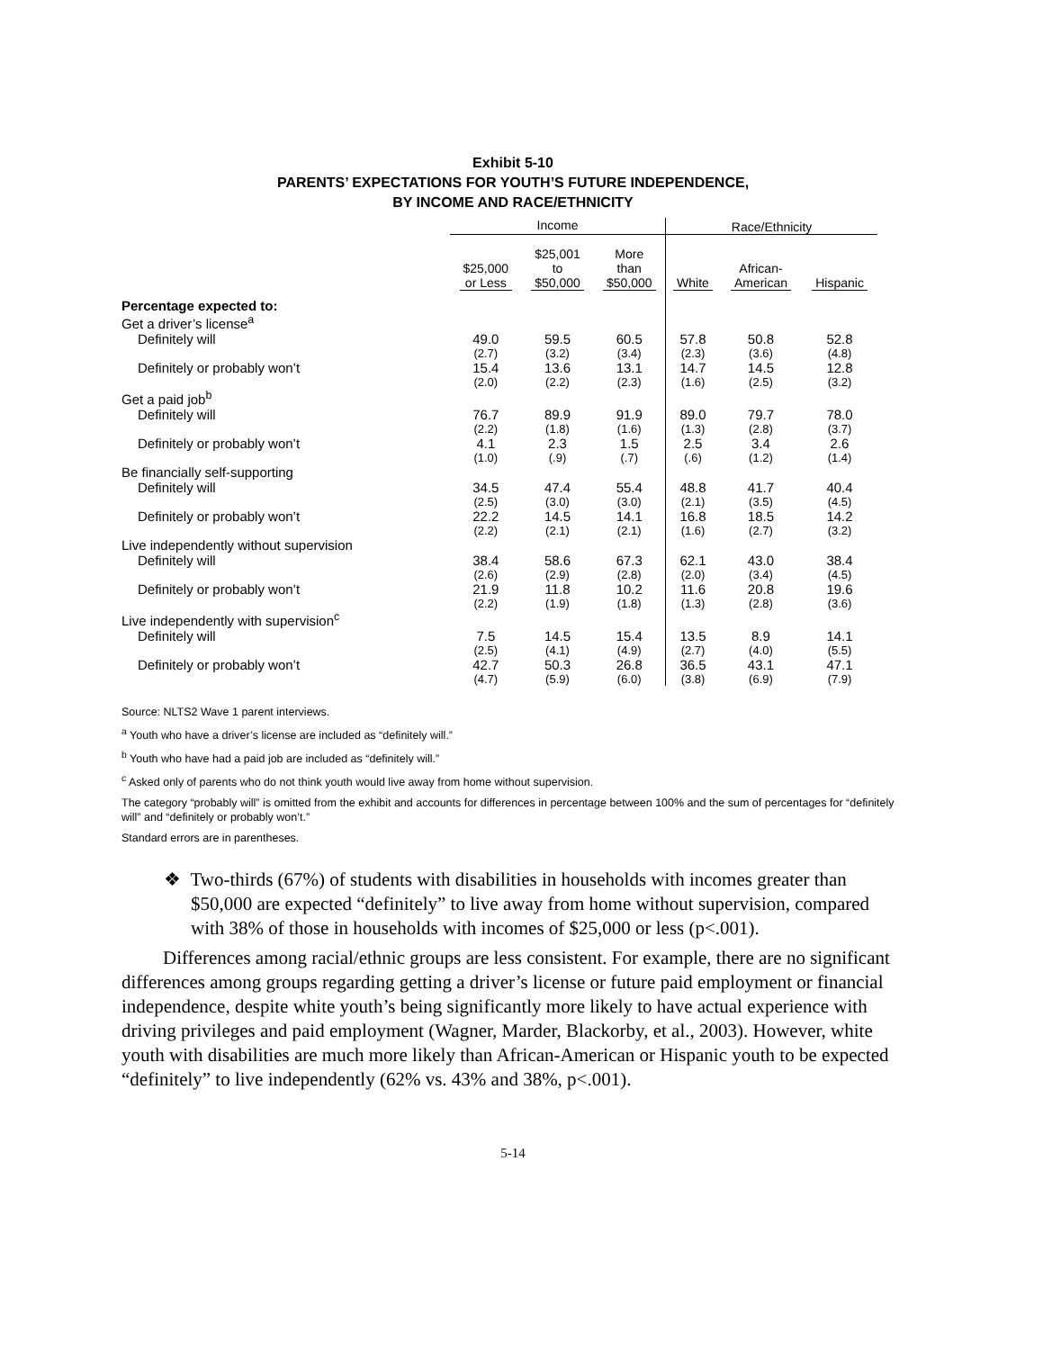Exhibit 5-10
PARENTS’ EXPECTATIONS FOR YOUTH’S FUTURE INDEPENDENCE,
BY INCOME AND RACE/ETHNICITY
| | Income | | | Race/Ethnicity | | |
| --- | --- | --- | --- | --- | --- | --- |
| | $25,000 or Less | $25,001 to $50,000 | More than $50,000 | White | African- American | Hispanic |
| Percentage expected to: | | | | | | |
| Get a driver’s license<sup>a</sup> | | | | | | |
| Definitely will | 49.0 | 59.5 | 60.5 | 57.8 | 50.8 | 52.8 |
| | (2.7) | (3.2) | (3.4) | (2.3) | (3.6) | (4.8) |
| Definitely or probably won’t | 15.4 | 13.6 | 13.1 | 14.7 | 14.5 | 12.8 |
| | (2.0) | (2.2) | (2.3) | (1.6) | (2.5) | (3.2) |
| Get a paid job<sup>b</sup> | | | | | | |
| Definitely will | 76.7 | 89.9 | 91.9 | 89.0 | 79.7 | 78.0 |
| | (2.2) | (1.8) | (1.6) | (1.3) | (2.8) | (3.7) |
| Definitely or probably won’t | 4.1 | 2.3 | 1.5 | 2.5 | 3.4 | 2.6 |
| | (1.0) | (.9) | (.7) | (.6) | (1.2) | (1.4) |
| Be financially self-supporting | | | | | | |
| Definitely will | 34.5 | 47.4 | 55.4 | 48.8 | 41.7 | 40.4 |
| | (2.5) | (3.0) | (3.0) | (2.1) | (3.5) | (4.5) |
| Definitely or probably won’t | 22.2 | 14.5 | 14.1 | 16.8 | 18.5 | 14.2 |
| | (2.2) | (2.1) | (2.1) | (1.6) | (2.7) | (3.2) |
| Live independently without supervision | | | | | | |
| Definitely will | 38.4 | 58.6 | 67.3 | 62.1 | 43.0 | 38.4 |
| | (2.6) | (2.9) | (2.8) | (2.0) | (3.4) | (4.5) |
| Definitely or probably won’t | 21.9 | 11.8 | 10.2 | 11.6 | 20.8 | 19.6 |
| | (2.2) | (1.9) | (1.8) | (1.3) | (2.8) | (3.6) |
| Live independently with supervision<sup>c</sup> | | | | | | |
| Definitely will | 7.5 | 14.5 | 15.4 | 13.5 | 8.9 | 14.1 |
| | (2.5) | (4.1) | (4.9) | (2.7) | (4.0) | (5.5) |
| Definitely or probably won’t | 42.7 | 50.3 | 26.8 | 36.5 | 43.1 | 47.1 |
| | (4.7) | (5.9) | (6.0) | (3.8) | (6.9) | (7.9) |
Source: NLTS2 Wave 1 parent interviews.
<sup>a</sup> Youth who have a driver’s license are included as “definitely will.”
<sup>b</sup> Youth who have had a paid job are included as “definitely will.”
<sup>c</sup> Asked only of parents who do not think youth would live away from home without supervision.
The category “probably will” is omitted from the exhibit and accounts for differences in percentage between 100% and the sum of percentages for “definitely will” and “definitely or probably won’t.”
Standard errors are in parentheses.
❖ Two-thirds (67%) of students with disabilities in households with incomes greater than $50,000 are expected “definitely” to live away from home without supervision, compared with 38% of those in households with incomes of $25,000 or less (p<.001).
Differences among racial/ethnic groups are less consistent. For example, there are no significant differences among groups regarding getting a driver’s license or future paid employment or financial independence, despite white youth’s being significantly more likely to have actual experience with driving privileges and paid employment (Wagner, Marder, Blackorby, et al., 2003). However, white youth with disabilities are much more likely than African-American or Hispanic youth to be expected “definitely” to live independently (62% vs. 43% and 38%, p<.001).
5-14